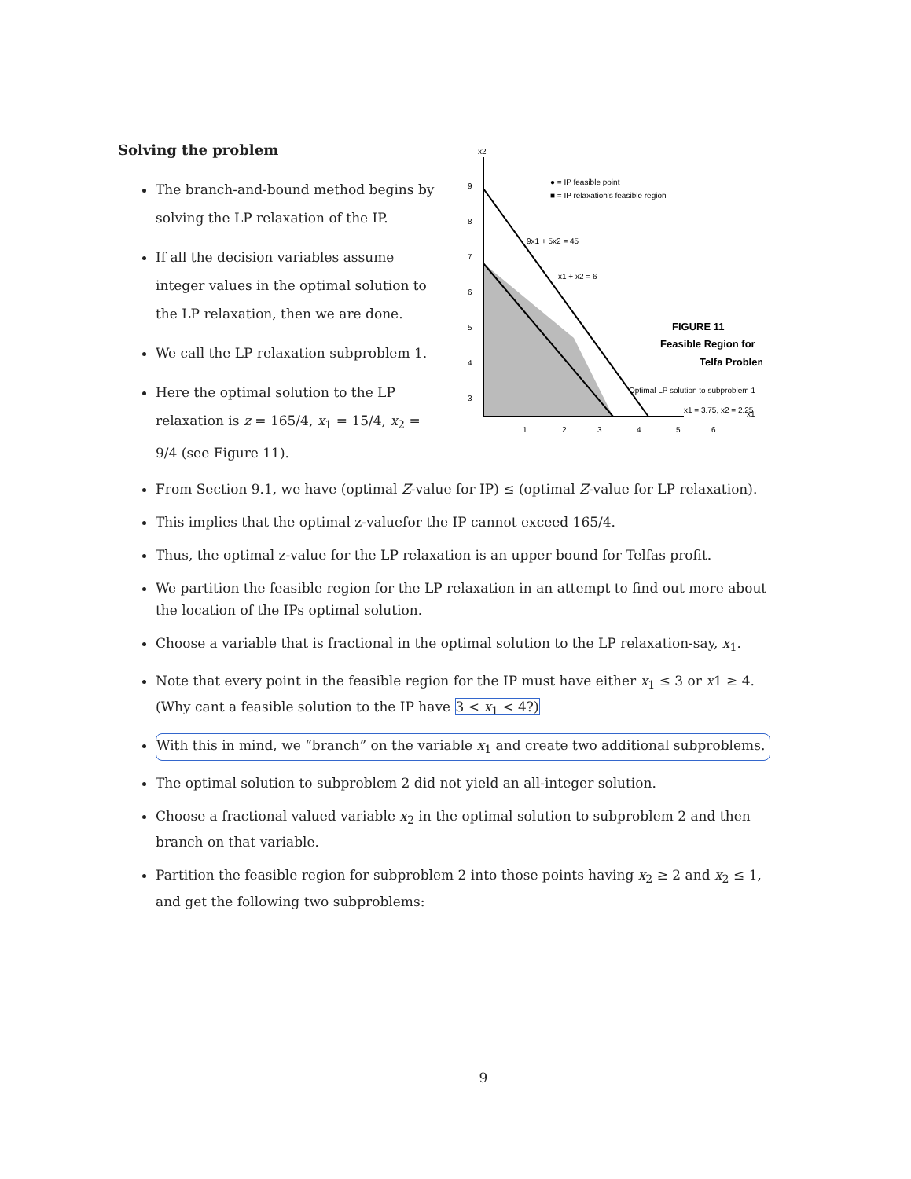Solving the problem
The branch-and-bound method begins by solving the LP relaxation of the IP.
If all the decision variables assume integer values in the optimal solution to the LP relaxation, then we are done.
We call the LP relaxation subproblem 1.
Here the optimal solution to the LP relaxation is z = 165/4, x<sub>1</sub> = 15/4, x<sub>2</sub> = 9/4 (see Figure 11).
x2
9
8
7
6
5
4
3
1
2
3
4
5
6
● = IP feasible point
■ = IP relaxation's feasible region
9x1 + 5x2 = 45
x1 + x2 = 6
FIGURE 11
Feasible Region for
Telfa Problem
Optimal LP solution to subproblem 1
x1 = 3.75, x2 = 2.25
x1
From Section 9.1, we have (optimal Z-value for IP) ≤ (optimal Z-value for LP relaxation).
This implies that the optimal z-valuefor the IP cannot exceed 165/4.
Thus, the optimal z-value for the LP relaxation is an upper bound for Telfas profit.
We partition the feasible region for the LP relaxation in an attempt to find out more about the location of the IPs optimal solution.
Choose a variable that is fractional in the optimal solution to the LP relaxation-say, x<sub>1</sub>.
Note that every point in the feasible region for the IP must have either x<sub>1</sub> ≤ 3 or x1 ≥ 4. (Why cant a feasible solution to the IP have 3 < x<sub>1</sub> < 4?)
With this in mind, we “branch” on the variable x<sub>1</sub> and create two additional subproblems.
The optimal solution to subproblem 2 did not yield an all-integer solution.
Choose a fractional valued variable x<sub>2</sub> in the optimal solution to subproblem 2 and then branch on that variable.
Partition the feasible region for subproblem 2 into those points having x<sub>2</sub> ≥ 2 and x<sub>2</sub> ≤ 1, and get the following two subproblems:
9